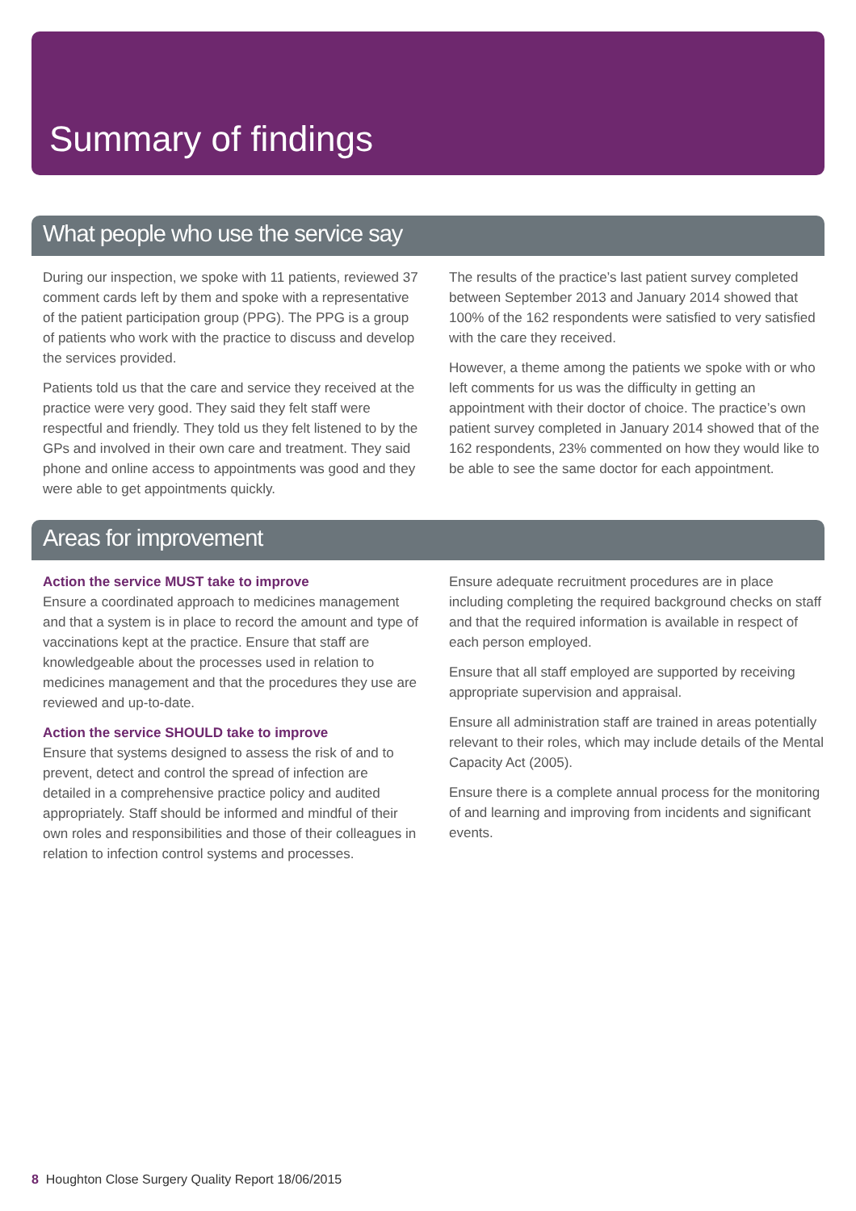Summary of findings
What people who use the service say
During our inspection, we spoke with 11 patients, reviewed 37 comment cards left by them and spoke with a representative of the patient participation group (PPG). The PPG is a group of patients who work with the practice to discuss and develop the services provided.
Patients told us that the care and service they received at the practice were very good. They said they felt staff were respectful and friendly. They told us they felt listened to by the GPs and involved in their own care and treatment. They said phone and online access to appointments was good and they were able to get appointments quickly.
The results of the practice’s last patient survey completed between September 2013 and January 2014 showed that 100% of the 162 respondents were satisfied to very satisfied with the care they received.
However, a theme among the patients we spoke with or who left comments for us was the difficulty in getting an appointment with their doctor of choice. The practice’s own patient survey completed in January 2014 showed that of the 162 respondents, 23% commented on how they would like to be able to see the same doctor for each appointment.
Areas for improvement
Action the service MUST take to improve
Ensure a coordinated approach to medicines management and that a system is in place to record the amount and type of vaccinations kept at the practice. Ensure that staff are knowledgeable about the processes used in relation to medicines management and that the procedures they use are reviewed and up-to-date.
Action the service SHOULD take to improve
Ensure that systems designed to assess the risk of and to prevent, detect and control the spread of infection are detailed in a comprehensive practice policy and audited appropriately. Staff should be informed and mindful of their own roles and responsibilities and those of their colleagues in relation to infection control systems and processes.
Ensure adequate recruitment procedures are in place including completing the required background checks on staff and that the required information is available in respect of each person employed.
Ensure that all staff employed are supported by receiving appropriate supervision and appraisal.
Ensure all administration staff are trained in areas potentially relevant to their roles, which may include details of the Mental Capacity Act (2005).
Ensure there is a complete annual process for the monitoring of and learning and improving from incidents and significant events.
8 Houghton Close Surgery Quality Report 18/06/2015